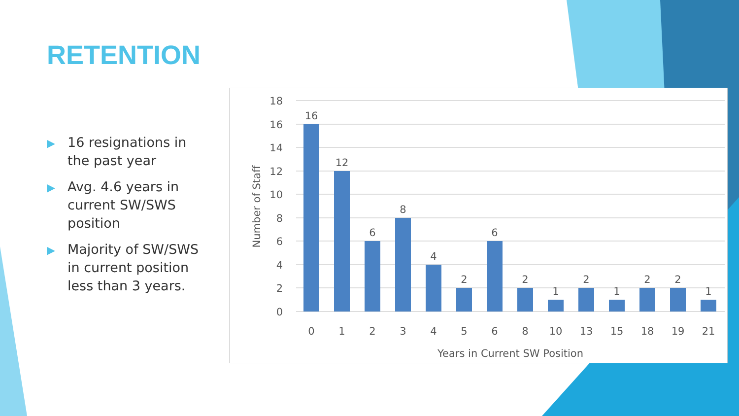RETENTION
▶ 16 resignations in the past year
▶ Avg. 4.6 years in current SW/SWS position
▶ Majority of SW/SWS in current position less than 3 years.
18
16
14
12
10
8
6
4
2
0
Number of Staff
16
12
6
8
4
2
6
2
1
2
1
2
2
1
0
1
2
3
4
5
6
8
10
13
15
18
19
21
Years in Current SW Position